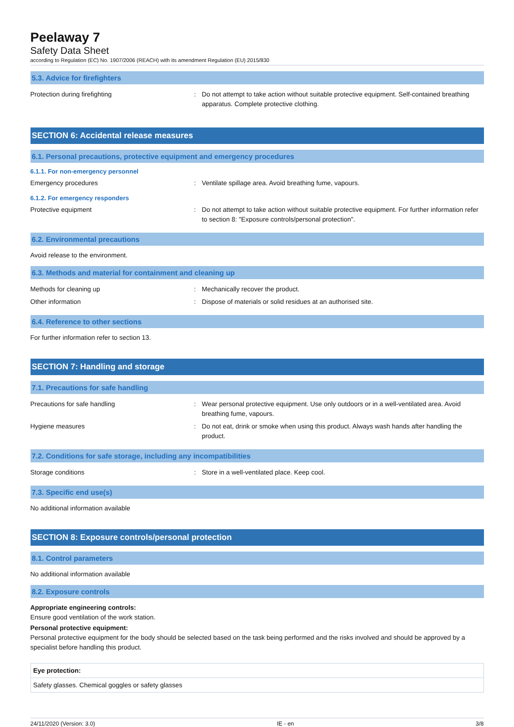Peelaway 7
Safety Data Sheet
according to Regulation (EC) No. 1907/2006 (REACH) with its amendment Regulation (EU) 2015/830
5.3. Advice for firefighters
| Protection during firefighting | : | Do not attempt to take action without suitable protective equipment. Self-contained breathing apparatus. Complete protective clothing. |
SECTION 6: Accidental release measures
6.1. Personal precautions, protective equipment and emergency procedures
6.1.1. For non-emergency personnel
| Emergency procedures | : | Ventilate spillage area. Avoid breathing fume, vapours. |
6.1.2. For emergency responders
| Protective equipment | : | Do not attempt to take action without suitable protective equipment. For further information refer to section 8: "Exposure controls/personal protection". |
6.2. Environmental precautions
Avoid release to the environment.
6.3. Methods and material for containment and cleaning up
| Methods for cleaning up | : | Mechanically recover the product. |
| Other information | : | Dispose of materials or solid residues at an authorised site. |
6.4. Reference to other sections
For further information refer to section 13.
SECTION 7: Handling and storage
7.1. Precautions for safe handling
| Precautions for safe handling | : | Wear personal protective equipment. Use only outdoors or in a well-ventilated area. Avoid breathing fume, vapours. |
| Hygiene measures | : | Do not eat, drink or smoke when using this product. Always wash hands after handling the product. |
7.2. Conditions for safe storage, including any incompatibilities
| Storage conditions | : | Store in a well-ventilated place. Keep cool. |
7.3. Specific end use(s)
No additional information available
SECTION 8: Exposure controls/personal protection
8.1. Control parameters
No additional information available
8.2. Exposure controls
Appropriate engineering controls:
Ensure good ventilation of the work station.
Personal protective equipment:
Personal protective equipment for the body should be selected based on the task being performed and the risks involved and should be approved by a specialist before handling this product.
Eye protection:
Safety glasses. Chemical goggles or safety glasses
24/11/2020 (Version: 3.0) IE - en 3/8